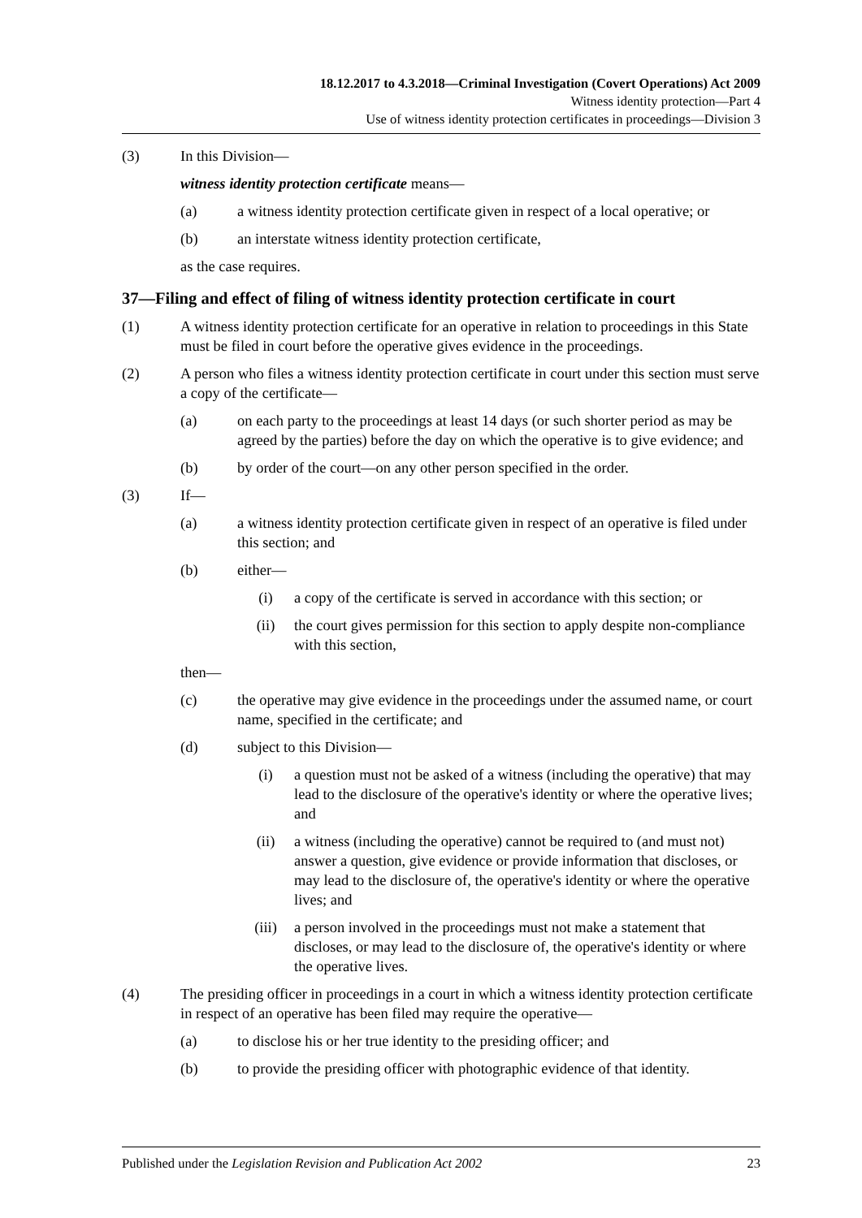18.12.2017 to 4.3.2018—Criminal Investigation (Covert Operations) Act 2009
Witness identity protection—Part 4
Use of witness identity protection certificates in proceedings—Division 3
(3) In this Division—
witness identity protection certificate means—
(a) a witness identity protection certificate given in respect of a local operative; or
(b) an interstate witness identity protection certificate,
as the case requires.
37—Filing and effect of filing of witness identity protection certificate in court
(1) A witness identity protection certificate for an operative in relation to proceedings in this State must be filed in court before the operative gives evidence in the proceedings.
(2) A person who files a witness identity protection certificate in court under this section must serve a copy of the certificate—
(a) on each party to the proceedings at least 14 days (or such shorter period as may be agreed by the parties) before the day on which the operative is to give evidence; and
(b) by order of the court—on any other person specified in the order.
(3) If—
(a) a witness identity protection certificate given in respect of an operative is filed under this section; and
(b) either—
(i) a copy of the certificate is served in accordance with this section; or
(ii) the court gives permission for this section to apply despite non-compliance with this section,
then—
(c) the operative may give evidence in the proceedings under the assumed name, or court name, specified in the certificate; and
(d) subject to this Division—
(i) a question must not be asked of a witness (including the operative) that may lead to the disclosure of the operative's identity or where the operative lives; and
(ii) a witness (including the operative) cannot be required to (and must not) answer a question, give evidence or provide information that discloses, or may lead to the disclosure of, the operative's identity or where the operative lives; and
(iii) a person involved in the proceedings must not make a statement that discloses, or may lead to the disclosure of, the operative's identity or where the operative lives.
(4) The presiding officer in proceedings in a court in which a witness identity protection certificate in respect of an operative has been filed may require the operative—
(a) to disclose his or her true identity to the presiding officer; and
(b) to provide the presiding officer with photographic evidence of that identity.
Published under the Legislation Revision and Publication Act 2002 23